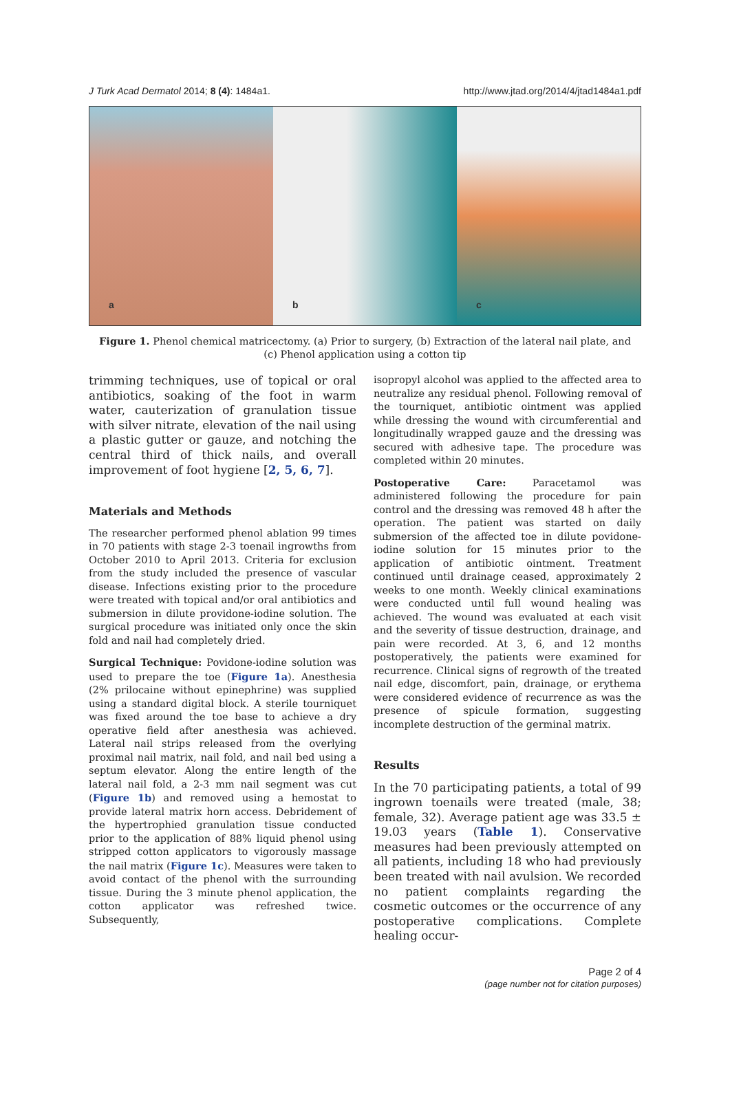J Turk Acad Dermatol 2014; 8 (4): 1484a1. http://www.jtad.org/2014/4/jtad1484a1.pdf
a
b
c
Figure 1. Phenol chemical matricectomy. (a) Prior to surgery, (b) Extraction of the lateral nail plate, and (c) Phenol application using a cotton tip
trimming techniques, use of topical or oral antibiotics, soaking of the foot in warm water, cauterization of granulation tissue with silver nitrate, elevation of the nail using a plastic gutter or gauze, and notching the central third of thick nails, and overall improvement of foot hygiene [2, 5, 6, 7].
Materials and Methods
The researcher performed phenol ablation 99 times in 70 patients with stage 2-3 toenail ingrowths from October 2010 to April 2013. Criteria for exclusion from the study included the presence of vascular disease. Infections existing prior to the procedure were treated with topical and/or oral antibiotics and submersion in dilute providone-iodine solution. The surgical procedure was initiated only once the skin fold and nail had completely dried.
Surgical Technique: Povidone-iodine solution was used to prepare the toe (Figure 1a). Anesthesia (2% prilocaine without epinephrine) was supplied using a standard digital block. A sterile tourniquet was fixed around the toe base to achieve a dry operative field after anesthesia was achieved. Lateral nail strips released from the overlying proximal nail matrix, nail fold, and nail bed using a septum elevator. Along the entire length of the lateral nail fold, a 2-3 mm nail segment was cut (Figure 1b) and removed using a hemostat to provide lateral matrix horn access. Debridement of the hypertrophied granulation tissue conducted prior to the application of 88% liquid phenol using stripped cotton applicators to vigorously massage the nail matrix (Figure 1c). Measures were taken to avoid contact of the phenol with the surrounding tissue. During the 3 minute phenol application, the cotton applicator was refreshed twice. Subsequently,
isopropyl alcohol was applied to the affected area to neutralize any residual phenol. Following removal of the tourniquet, antibiotic ointment was applied while dressing the wound with circumferential and longitudinally wrapped gauze and the dressing was secured with adhesive tape. The procedure was completed within 20 minutes.
Postoperative Care: Paracetamol was administered following the procedure for pain control and the dressing was removed 48 h after the operation. The patient was started on daily submersion of the affected toe in dilute povidone-iodine solution for 15 minutes prior to the application of antibiotic ointment. Treatment continued until drainage ceased, approximately 2 weeks to one month. Weekly clinical examinations were conducted until full wound healing was achieved. The wound was evaluated at each visit and the severity of tissue destruction, drainage, and pain were recorded. At 3, 6, and 12 months postoperatively, the patients were examined for recurrence. Clinical signs of regrowth of the treated nail edge, discomfort, pain, drainage, or erythema were considered evidence of recurrence as was the presence of spicule formation, suggesting incomplete destruction of the germinal matrix.
Results
In the 70 participating patients, a total of 99 ingrown toenails were treated (male, 38; female, 32). Average patient age was 33.5 ± 19.03 years (Table 1). Conservative measures had been previously attempted on all patients, including 18 who had previously been treated with nail avulsion. We recorded no patient complaints regarding the cosmetic outcomes or the occurrence of any postoperative complications. Complete healing occur-
Page 2 of 4
(page number not for citation purposes)